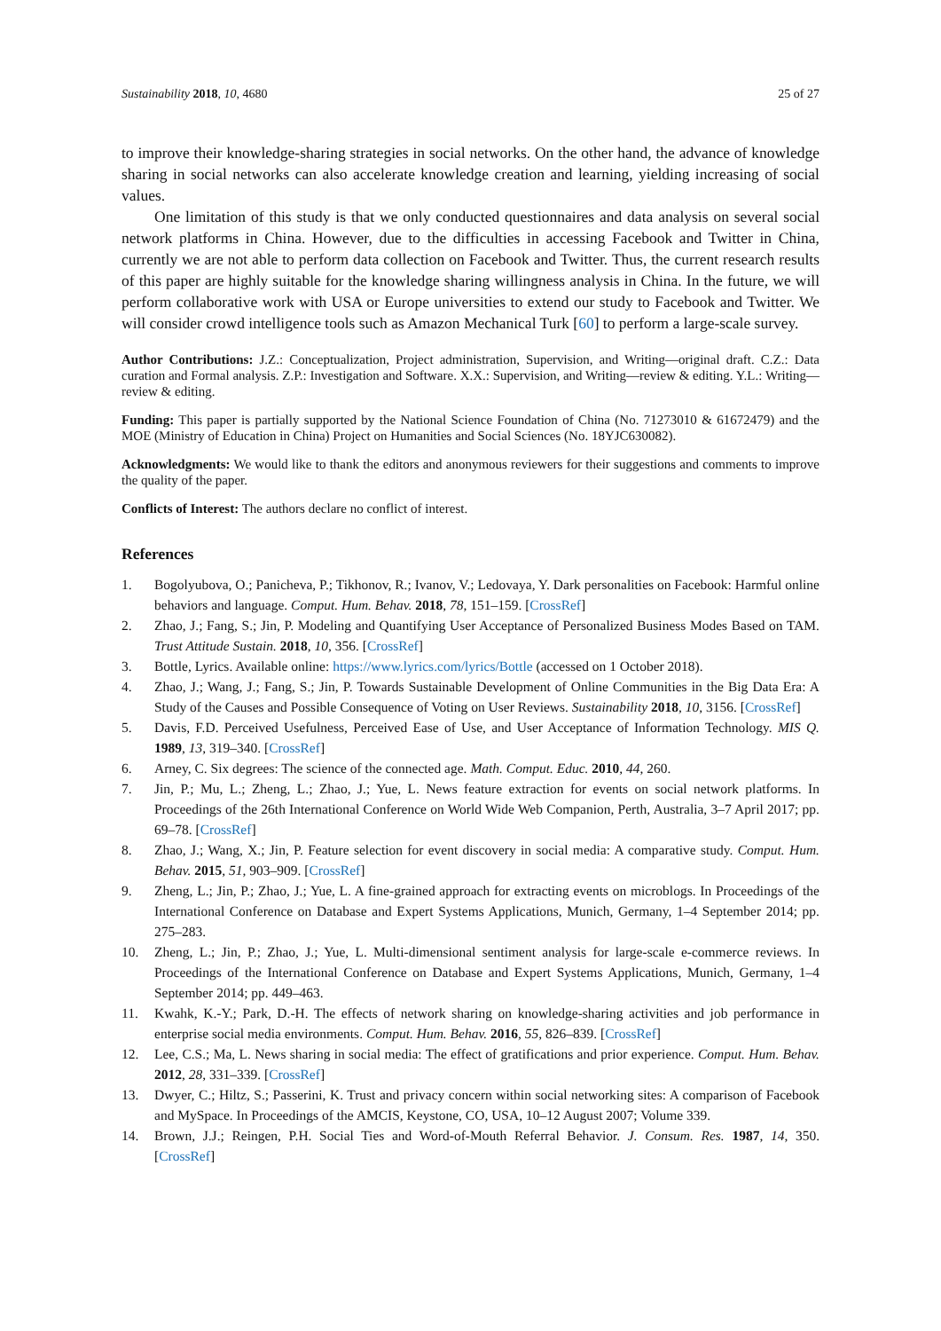Sustainability 2018, 10, 4680 25 of 27
to improve their knowledge-sharing strategies in social networks. On the other hand, the advance of knowledge sharing in social networks can also accelerate knowledge creation and learning, yielding increasing of social values.
One limitation of this study is that we only conducted questionnaires and data analysis on several social network platforms in China. However, due to the difficulties in accessing Facebook and Twitter in China, currently we are not able to perform data collection on Facebook and Twitter. Thus, the current research results of this paper are highly suitable for the knowledge sharing willingness analysis in China. In the future, we will perform collaborative work with USA or Europe universities to extend our study to Facebook and Twitter. We will consider crowd intelligence tools such as Amazon Mechanical Turk [60] to perform a large-scale survey.
Author Contributions: J.Z.: Conceptualization, Project administration, Supervision, and Writing—original draft. C.Z.: Data curation and Formal analysis. Z.P.: Investigation and Software. X.X.: Supervision, and Writing—review & editing. Y.L.: Writing—review & editing.
Funding: This paper is partially supported by the National Science Foundation of China (No. 71273010 & 61672479) and the MOE (Ministry of Education in China) Project on Humanities and Social Sciences (No. 18YJC630082).
Acknowledgments: We would like to thank the editors and anonymous reviewers for their suggestions and comments to improve the quality of the paper.
Conflicts of Interest: The authors declare no conflict of interest.
References
1. Bogolyubova, O.; Panicheva, P.; Tikhonov, R.; Ivanov, V.; Ledovaya, Y. Dark personalities on Facebook: Harmful online behaviors and language. Comput. Hum. Behav. 2018, 78, 151–159. [CrossRef]
2. Zhao, J.; Fang, S.; Jin, P. Modeling and Quantifying User Acceptance of Personalized Business Modes Based on TAM. Trust Attitude Sustain. 2018, 10, 356. [CrossRef]
3. Bottle, Lyrics. Available online: https://www.lyrics.com/lyrics/Bottle (accessed on 1 October 2018).
4. Zhao, J.; Wang, J.; Fang, S.; Jin, P. Towards Sustainable Development of Online Communities in the Big Data Era: A Study of the Causes and Possible Consequence of Voting on User Reviews. Sustainability 2018, 10, 3156. [CrossRef]
5. Davis, F.D. Perceived Usefulness, Perceived Ease of Use, and User Acceptance of Information Technology. MIS Q. 1989, 13, 319–340. [CrossRef]
6. Arney, C. Six degrees: The science of the connected age. Math. Comput. Educ. 2010, 44, 260.
7. Jin, P.; Mu, L.; Zheng, L.; Zhao, J.; Yue, L. News feature extraction for events on social network platforms. In Proceedings of the 26th International Conference on World Wide Web Companion, Perth, Australia, 3–7 April 2017; pp. 69–78. [CrossRef]
8. Zhao, J.; Wang, X.; Jin, P. Feature selection for event discovery in social media: A comparative study. Comput. Hum. Behav. 2015, 51, 903–909. [CrossRef]
9. Zheng, L.; Jin, P.; Zhao, J.; Yue, L. A fine-grained approach for extracting events on microblogs. In Proceedings of the International Conference on Database and Expert Systems Applications, Munich, Germany, 1–4 September 2014; pp. 275–283.
10. Zheng, L.; Jin, P.; Zhao, J.; Yue, L. Multi-dimensional sentiment analysis for large-scale e-commerce reviews. In Proceedings of the International Conference on Database and Expert Systems Applications, Munich, Germany, 1–4 September 2014; pp. 449–463.
11. Kwahk, K.-Y.; Park, D.-H. The effects of network sharing on knowledge-sharing activities and job performance in enterprise social media environments. Comput. Hum. Behav. 2016, 55, 826–839. [CrossRef]
12. Lee, C.S.; Ma, L. News sharing in social media: The effect of gratifications and prior experience. Comput. Hum. Behav. 2012, 28, 331–339. [CrossRef]
13. Dwyer, C.; Hiltz, S.; Passerini, K. Trust and privacy concern within social networking sites: A comparison of Facebook and MySpace. In Proceedings of the AMCIS, Keystone, CO, USA, 10–12 August 2007; Volume 339.
14. Brown, J.J.; Reingen, P.H. Social Ties and Word-of-Mouth Referral Behavior. J. Consum. Res. 1987, 14, 350. [CrossRef]